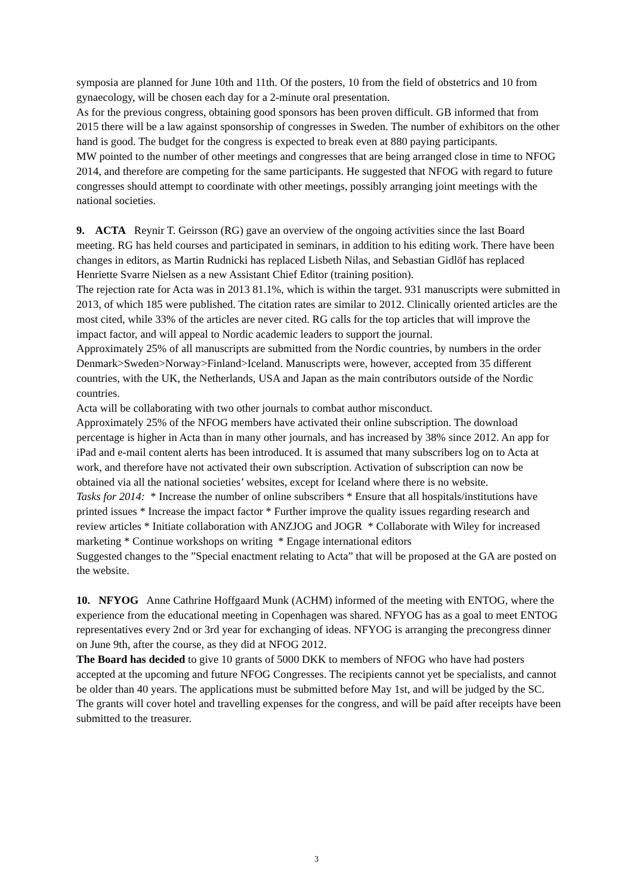symposia are planned for June 10th and 11th. Of the posters, 10 from the field of obstetrics and 10 from gynaecology, will be chosen each day for a 2-minute oral presentation.
As for the previous congress, obtaining good sponsors has been proven difficult. GB informed that from 2015 there will be a law against sponsorship of congresses in Sweden. The number of exhibitors on the other hand is good. The budget for the congress is expected to break even at 880 paying participants.
MW pointed to the number of other meetings and congresses that are being arranged close in time to NFOG 2014, and therefore are competing for the same participants. He suggested that NFOG with regard to future congresses should attempt to coordinate with other meetings, possibly arranging joint meetings with the national societies.
9. ACTA Reynir T. Geirsson (RG) gave an overview of the ongoing activities since the last Board meeting. RG has held courses and participated in seminars, in addition to his editing work. There have been changes in editors, as Martin Rudnicki has replaced Lisbeth Nilas, and Sebastian Gidlöf has replaced Henriette Svarre Nielsen as a new Assistant Chief Editor (training position).
The rejection rate for Acta was in 2013 81.1%, which is within the target. 931 manuscripts were submitted in 2013, of which 185 were published. The citation rates are similar to 2012. Clinically oriented articles are the most cited, while 33% of the articles are never cited. RG calls for the top articles that will improve the impact factor, and will appeal to Nordic academic leaders to support the journal.
Approximately 25% of all manuscripts are submitted from the Nordic countries, by numbers in the order Denmark>Sweden>Norway>Finland>Iceland. Manuscripts were, however, accepted from 35 different countries, with the UK, the Netherlands, USA and Japan as the main contributors outside of the Nordic countries.
Acta will be collaborating with two other journals to combat author misconduct.
Approximately 25% of the NFOG members have activated their online subscription. The download percentage is higher in Acta than in many other journals, and has increased by 38% since 2012. An app for iPad and e-mail content alerts has been introduced. It is assumed that many subscribers log on to Acta at work, and therefore have not activated their own subscription. Activation of subscription can now be obtained via all the national societies’ websites, except for Iceland where there is no website.
Tasks for 2014: * Increase the number of online subscribers * Ensure that all hospitals/institutions have printed issues * Increase the impact factor * Further improve the quality issues regarding research and review articles * Initiate collaboration with ANZJOG and JOGR * Collaborate with Wiley for increased marketing * Continue workshops on writing * Engage international editors
Suggested changes to the ”Special enactment relating to Acta” that will be proposed at the GA are posted on the website.
10. NFYOG Anne Cathrine Hoffgaard Munk (ACHM) informed of the meeting with ENTOG, where the experience from the educational meeting in Copenhagen was shared. NFYOG has as a goal to meet ENTOG representatives every 2nd or 3rd year for exchanging of ideas. NFYOG is arranging the precongress dinner on June 9th, after the course, as they did at NFOG 2012.
The Board has decided to give 10 grants of 5000 DKK to members of NFOG who have had posters accepted at the upcoming and future NFOG Congresses. The recipients cannot yet be specialists, and cannot be older than 40 years. The applications must be submitted before May 1st, and will be judged by the SC. The grants will cover hotel and travelling expenses for the congress, and will be paid after receipts have been submitted to the treasurer.
3